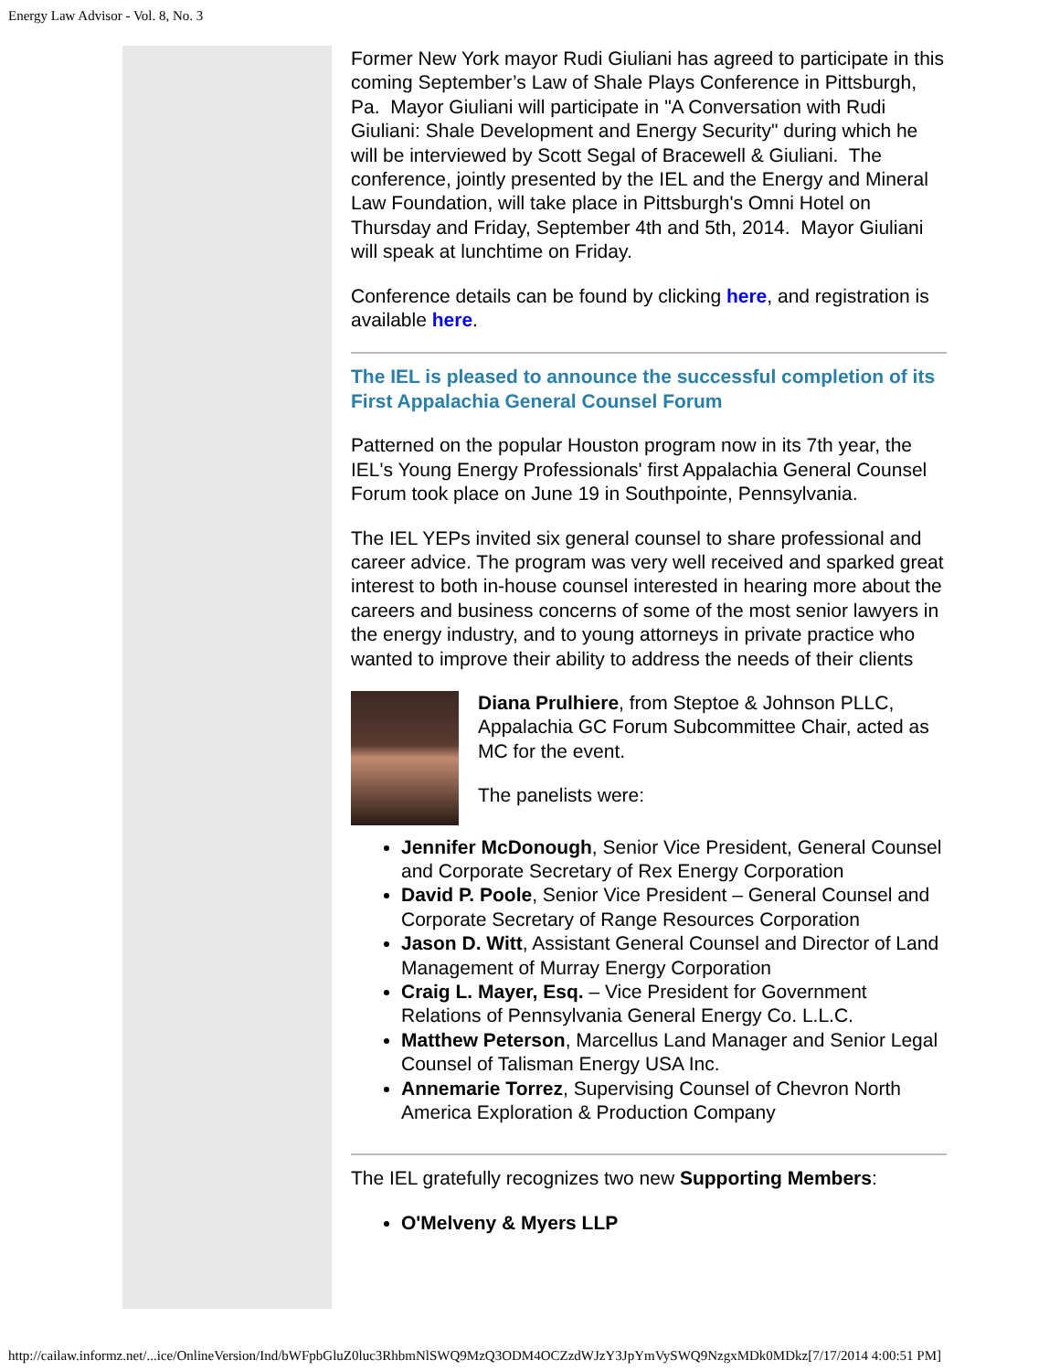Energy Law Advisor - Vol. 8, No. 3
Former New York mayor Rudi Giuliani has agreed to participate in this coming September’s Law of Shale Plays Conference in Pittsburgh, Pa. Mayor Giuliani will participate in "A Conversation with Rudi Giuliani: Shale Development and Energy Security" during which he will be interviewed by Scott Segal of Bracewell & Giuliani. The conference, jointly presented by the IEL and the Energy and Mineral Law Foundation, will take place in Pittsburgh's Omni Hotel on Thursday and Friday, September 4th and 5th, 2014. Mayor Giuliani will speak at lunchtime on Friday.
Conference details can be found by clicking here, and registration is available here.
The IEL is pleased to announce the successful completion of its First Appalachia General Counsel Forum
Patterned on the popular Houston program now in its 7th year, the IEL's Young Energy Professionals' first Appalachia General Counsel Forum took place on June 19 in Southpointe, Pennsylvania.
The IEL YEPs invited six general counsel to share professional and career advice. The program was very well received and sparked great interest to both in-house counsel interested in hearing more about the careers and business concerns of some of the most senior lawyers in the energy industry, and to young attorneys in private practice who wanted to improve their ability to address the needs of their clients
Diana Prulhiere, from Steptoe & Johnson PLLC, Appalachia GC Forum Subcommittee Chair, acted as MC for the event.
The panelists were:
Jennifer McDonough, Senior Vice President, General Counsel and Corporate Secretary of Rex Energy Corporation
David P. Poole, Senior Vice President – General Counsel and Corporate Secretary of Range Resources Corporation
Jason D. Witt, Assistant General Counsel and Director of Land Management of Murray Energy Corporation
Craig L. Mayer, Esq. – Vice President for Government Relations of Pennsylvania General Energy Co. L.L.C.
Matthew Peterson, Marcellus Land Manager and Senior Legal Counsel of Talisman Energy USA Inc.
Annemarie Torrez, Supervising Counsel of Chevron North America Exploration & Production Company
The IEL gratefully recognizes two new Supporting Members:
O'Melveny & Myers LLP
http://cailaw.informz.net/...ice/OnlineVersion/Ind/bWFpbGluZ0luc3RhbmNlSWQ9MzQ3ODM4OCZzdWJzY3JpYmVySWQ9NzgxMDk0MDkz[7/17/2014 4:00:51 PM]